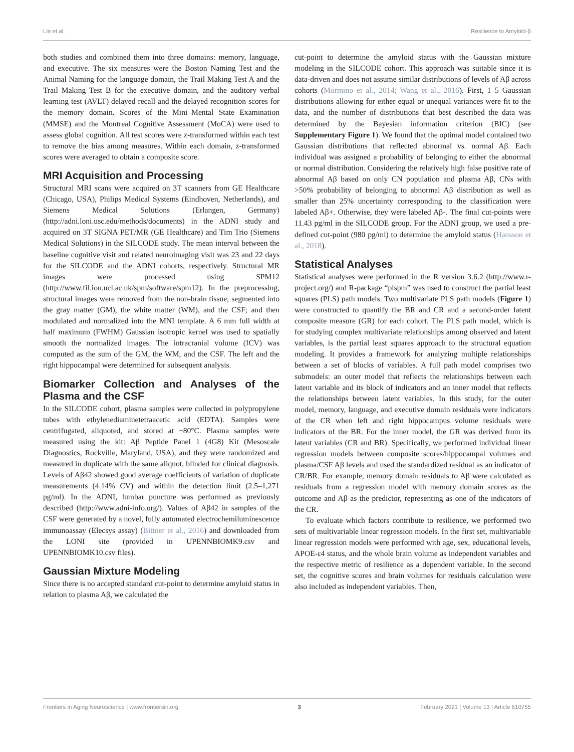Lin et al. Resilience to Amyloid-β
both studies and combined them into three domains: memory, language, and executive. The six measures were the Boston Naming Test and the Animal Naming for the language domain, the Trail Making Test A and the Trail Making Test B for the executive domain, and the auditory verbal learning test (AVLT) delayed recall and the delayed recognition scores for the memory domain. Scores of the Mini–Mental State Examination (MMSE) and the Montreal Cognitive Assessment (MoCA) were used to assess global cognition. All test scores were z-transformed within each test to remove the bias among measures. Within each domain, z-transformed scores were averaged to obtain a composite score.
MRI Acquisition and Processing
Structural MRI scans were acquired on 3T scanners from GE Healthcare (Chicago, USA), Philips Medical Systems (Eindhoven, Netherlands), and Siemens Medical Solutions (Erlangen, Germany) (http://adni.loni.usc.edu/methods/documents) in the ADNI study and acquired on 3T SIGNA PET/MR (GE Healthcare) and Tim Trio (Siemens Medical Solutions) in the SILCODE study. The mean interval between the baseline cognitive visit and related neuroimaging visit was 23 and 22 days for the SILCODE and the ADNI cohorts, respectively. Structural MR images were processed using SPM12 (http://www.fil.ion.ucl.ac.uk/spm/software/spm12). In the preprocessing, structural images were removed from the non-brain tissue; segmented into the gray matter (GM), the white matter (WM), and the CSF; and then modulated and normalized into the MNI template. A 6 mm full width at half maximum (FWHM) Gaussian isotropic kernel was used to spatially smooth the normalized images. The intracranial volume (ICV) was computed as the sum of the GM, the WM, and the CSF. The left and the right hippocampal were determined for subsequent analysis.
Biomarker Collection and Analyses of the Plasma and the CSF
In the SILCODE cohort, plasma samples were collected in polypropylene tubes with ethylenediaminetetraacetic acid (EDTA). Samples were centrifugated, aliquoted, and stored at −80°C. Plasma samples were measured using the kit: Aβ Peptide Panel 1 (4G8) Kit (Mesoscale Diagnostics, Rockville, Maryland, USA), and they were randomized and measured in duplicate with the same aliquot, blinded for clinical diagnosis. Levels of Aβ42 showed good average coefficients of variation of duplicate measurements (4.14% CV) and within the detection limit (2.5–1,271 pg/ml). In the ADNI, lumbar puncture was performed as previously described (http://www.adni-info.org/). Values of Aβ42 in samples of the CSF were generated by a novel, fully automated electrochemiluminescence immunoassay (Elecsys assay) (Bittner et al., 2016) and downloaded from the LONI site (provided in UPENNBIOMK9.csv and UPENNBIOMK10.csv files).
Gaussian Mixture Modeling
Since there is no accepted standard cut-point to determine amyloid status in relation to plasma Aβ, we calculated the
cut-point to determine the amyloid status with the Gaussian mixture modeling in the SILCODE cohort. This approach was suitable since it is data-driven and does not assume similar distributions of levels of Aβ across cohorts (Mormino et al., 2014; Wang et al., 2016). First, 1–5 Gaussian distributions allowing for either equal or unequal variances were fit to the data, and the number of distributions that best described the data was determined by the Bayesian information criterion (BIC) (see Supplementary Figure 1). We found that the optimal model contained two Gaussian distributions that reflected abnormal vs. normal Aβ. Each individual was assigned a probability of belonging to either the abnormal or normal distribution. Considering the relatively high false positive rate of abnormal Aβ based on only CN population and plasma Aβ, CNs with >50% probability of belonging to abnormal Aβ distribution as well as smaller than 25% uncertainty corresponding to the classification were labeled Aβ+. Otherwise, they were labeled Aβ-. The final cut-points were 11.43 pg/ml in the SILCODE group. For the ADNI group, we used a pre-defined cut-point (980 pg/ml) to determine the amyloid status (Hansson et al., 2018).
Statistical Analyses
Statistical analyses were performed in the R version 3.6.2 (http://www.r-project.org/) and R-package “plspm” was used to construct the partial least squares (PLS) path models. Two multivariate PLS path models (Figure 1) were constructed to quantify the BR and CR and a second-order latent composite measure (GR) for each cohort. The PLS path model, which is for studying complex multivariate relationships among observed and latent variables, is the partial least squares approach to the structural equation modeling. It provides a framework for analyzing multiple relationships between a set of blocks of variables. A full path model comprises two submodels: an outer model that reflects the relationships between each latent variable and its block of indicators and an inner model that reflects the relationships between latent variables. In this study, for the outer model, memory, language, and executive domain residuals were indicators of the CR when left and right hippocampus volume residuals were indicators of the BR. For the inner model, the GR was derived from its latent variables (CR and BR). Specifically, we performed individual linear regression models between composite scores/hippocampal volumes and plasma/CSF Aβ levels and used the standardized residual as an indicator of CR/BR. For example, memory domain residuals to Aβ were calculated as residuals from a regression model with memory domain scores as the outcome and Aβ as the predictor, representing as one of the indicators of the CR.
To evaluate which factors contribute to resilience, we performed two sets of multivariable linear regression models. In the first set, multivariable linear regression models were performed with age, sex, educational levels, APOE-ε4 status, and the whole brain volume as independent variables and the respective metric of resilience as a dependent variable. In the second set, the cognitive scores and brain volumes for residuals calculation were also included as independent variables. Then,
Frontiers in Aging Neuroscience | www.frontiersin.org 3 February 2021 | Volume 13 | Article 610755